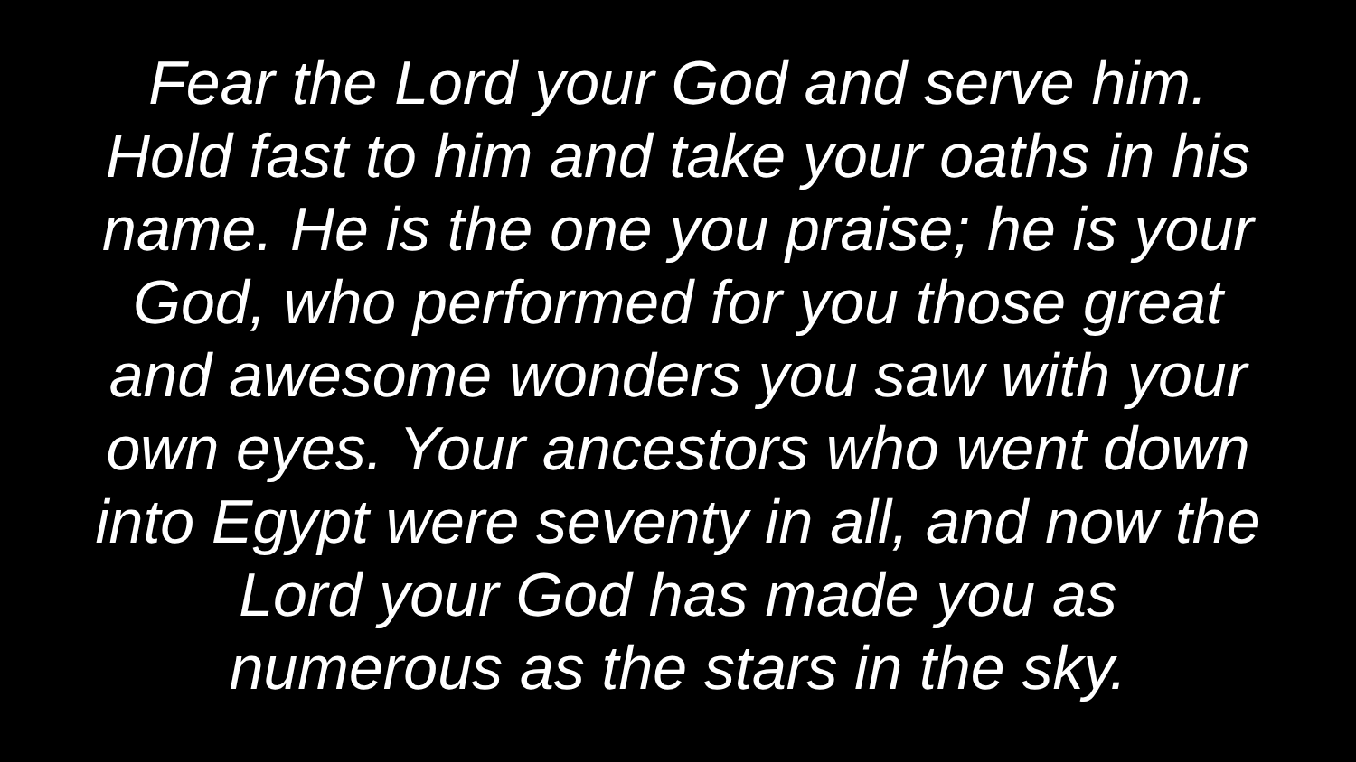Fear the Lord your God and serve him.
Hold fast to him and take your oaths in his
name. He is the one you praise; he is your
God, who performed for you those great
and awesome wonders you saw with your
own eyes. Your ancestors who went down
into Egypt were seventy in all, and now the
Lord your God has made you as
numerous as the stars in the sky.